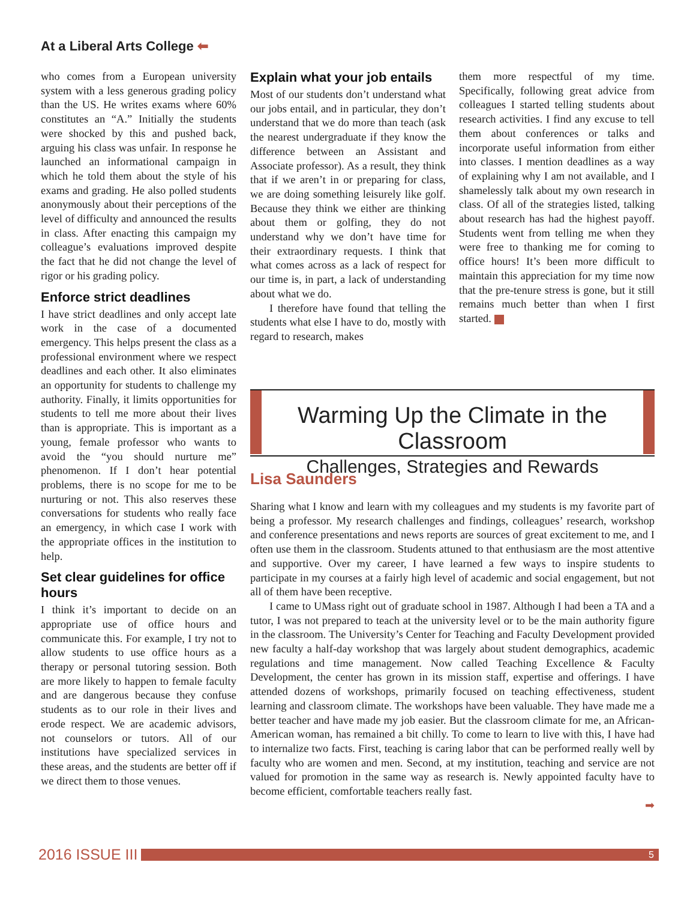At a Liberal Arts College ⬅
who comes from a European university system with a less generous grading policy than the US. He writes exams where 60% constitutes an “A.” Initially the students were shocked by this and pushed back, arguing his class was unfair. In response he launched an informational campaign in which he told them about the style of his exams and grading. He also polled students anonymously about their perceptions of the level of difficulty and announced the results in class. After enacting this campaign my colleague’s evaluations improved despite the fact that he did not change the level of rigor or his grading policy.
Enforce strict deadlines
I have strict deadlines and only accept late work in the case of a documented emergency. This helps present the class as a professional environment where we respect deadlines and each other. It also eliminates an opportunity for students to challenge my authority. Finally, it limits opportunities for students to tell me more about their lives than is appropriate. This is important as a young, female professor who wants to avoid the “you should nurture me” phenomenon. If I don’t hear potential problems, there is no scope for me to be nurturing or not. This also reserves these conversations for students who really face an emergency, in which case I work with the appropriate offices in the institution to help.
Set clear guidelines for office hours
I think it’s important to decide on an appropriate use of office hours and communicate this. For example, I try not to allow students to use office hours as a therapy or personal tutoring session. Both are more likely to happen to female faculty and are dangerous because they confuse students as to our role in their lives and erode respect. We are academic advisors, not counselors or tutors. All of our institutions have specialized services in these areas, and the students are better off if we direct them to those venues.
Explain what your job entails
Most of our students don’t understand what our jobs entail, and in particular, they don’t understand that we do more than teach (ask the nearest undergraduate if they know the difference between an Assistant and Associate professor). As a result, they think that if we aren’t in or preparing for class, we are doing something leisurely like golf. Because they think we either are thinking about them or golfing, they do not understand why we don’t have time for their extraordinary requests. I think that what comes across as a lack of respect for our time is, in part, a lack of understanding about what we do.
I therefore have found that telling the students what else I have to do, mostly with regard to research, makes
them more respectful of my time. Specifically, following great advice from colleagues I started telling students about research activities. I find any excuse to tell them about conferences or talks and incorporate useful information from either into classes. I mention deadlines as a way of explaining why I am not available, and I shamelessly talk about my own research in class. Of all of the strategies listed, talking about research has had the highest payoff. Students went from telling me when they were free to thanking me for coming to office hours! It’s been more difficult to maintain this appreciation for my time now that the pre-tenure stress is gone, but it still remains much better than when I first started.
Warming Up the Climate in the Classroom
Challenges, Strategies and Rewards
Lisa Saunders
Sharing what I know and learn with my colleagues and my students is my favorite part of being a professor. My research challenges and findings, colleagues’ research, workshop and conference presentations and news reports are sources of great excitement to me, and I often use them in the classroom. Students attuned to that enthusiasm are the most attentive and supportive. Over my career, I have learned a few ways to inspire students to participate in my courses at a fairly high level of academic and social engagement, but not all of them have been receptive.
I came to UMass right out of graduate school in 1987. Although I had been a TA and a tutor, I was not prepared to teach at the university level or to be the main authority figure in the classroom. The University’s Center for Teaching and Faculty Development provided new faculty a half-day workshop that was largely about student demographics, academic regulations and time management. Now called Teaching Excellence & Faculty Development, the center has grown in its mission staff, expertise and offerings. I have attended dozens of workshops, primarily focused on teaching effectiveness, student learning and classroom climate. The workshops have been valuable. They have made me a better teacher and have made my job easier. But the classroom climate for me, an African-American woman, has remained a bit chilly. To come to learn to live with this, I have had to internalize two facts. First, teaching is caring labor that can be performed really well by faculty who are women and men. Second, at my institution, teaching and service are not valued for promotion in the same way as research is. Newly appointed faculty have to become efficient, comfortable teachers really fast.
➡
2016 ISSUE III
5